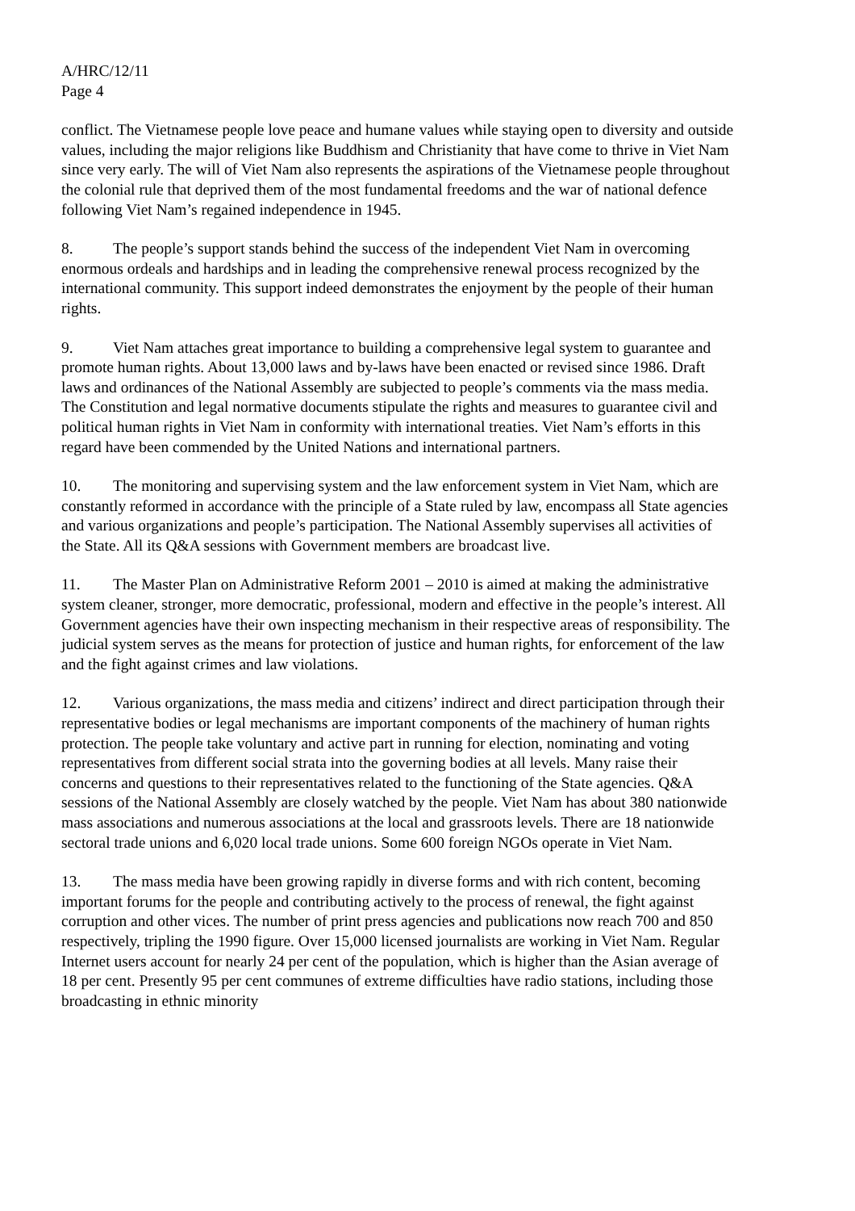A/HRC/12/11
Page 4
conflict. The Vietnamese people love peace and humane values while staying open to diversity and outside values, including the major religions like Buddhism and Christianity that have come to thrive in Viet Nam since very early. The will of Viet Nam also represents the aspirations of the Vietnamese people throughout the colonial rule that deprived them of the most fundamental freedoms and the war of national defence following Viet Nam’s regained independence in 1945.
8. The people’s support stands behind the success of the independent Viet Nam in overcoming enormous ordeals and hardships and in leading the comprehensive renewal process recognized by the international community. This support indeed demonstrates the enjoyment by the people of their human rights.
9. Viet Nam attaches great importance to building a comprehensive legal system to guarantee and promote human rights. About 13,000 laws and by-laws have been enacted or revised since 1986. Draft laws and ordinances of the National Assembly are subjected to people’s comments via the mass media. The Constitution and legal normative documents stipulate the rights and measures to guarantee civil and political human rights in Viet Nam in conformity with international treaties. Viet Nam’s efforts in this regard have been commended by the United Nations and international partners.
10. The monitoring and supervising system and the law enforcement system in Viet Nam, which are constantly reformed in accordance with the principle of a State ruled by law, encompass all State agencies and various organizations and people’s participation. The National Assembly supervises all activities of the State. All its Q&A sessions with Government members are broadcast live.
11. The Master Plan on Administrative Reform 2001 – 2010 is aimed at making the administrative system cleaner, stronger, more democratic, professional, modern and effective in the people’s interest. All Government agencies have their own inspecting mechanism in their respective areas of responsibility. The judicial system serves as the means for protection of justice and human rights, for enforcement of the law and the fight against crimes and law violations.
12. Various organizations, the mass media and citizens’ indirect and direct participation through their representative bodies or legal mechanisms are important components of the machinery of human rights protection. The people take voluntary and active part in running for election, nominating and voting representatives from different social strata into the governing bodies at all levels. Many raise their concerns and questions to their representatives related to the functioning of the State agencies. Q&A sessions of the National Assembly are closely watched by the people. Viet Nam has about 380 nationwide mass associations and numerous associations at the local and grassroots levels. There are 18 nationwide sectoral trade unions and 6,020 local trade unions. Some 600 foreign NGOs operate in Viet Nam.
13. The mass media have been growing rapidly in diverse forms and with rich content, becoming important forums for the people and contributing actively to the process of renewal, the fight against corruption and other vices. The number of print press agencies and publications now reach 700 and 850 respectively, tripling the 1990 figure. Over 15,000 licensed journalists are working in Viet Nam. Regular Internet users account for nearly 24 per cent of the population, which is higher than the Asian average of 18 per cent. Presently 95 per cent communes of extreme difficulties have radio stations, including those broadcasting in ethnic minority